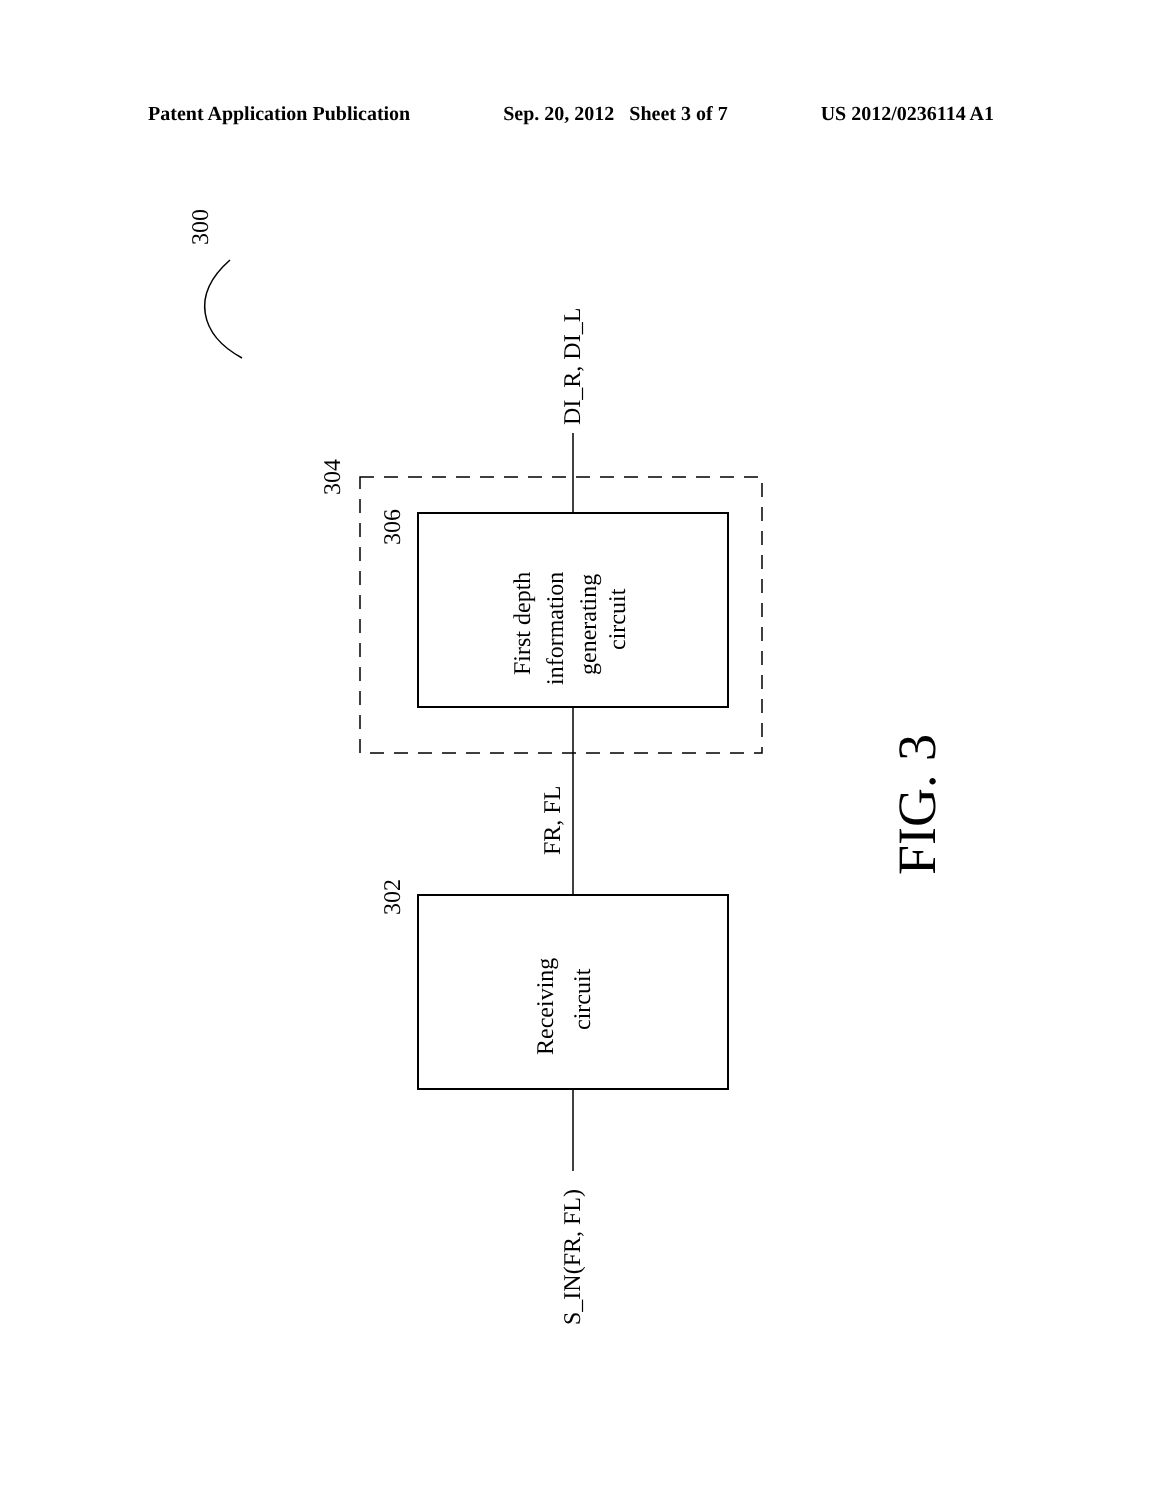Patent Application Publication Sep. 20, 2012 Sheet 3 of 7 US 2012/0236114 A1
300
304
306
302
First depth
information
generating
circuit
Receiving
circuit
DI_R, DI_L
FR, FL
S_IN(FR, FL)
FIG. 3